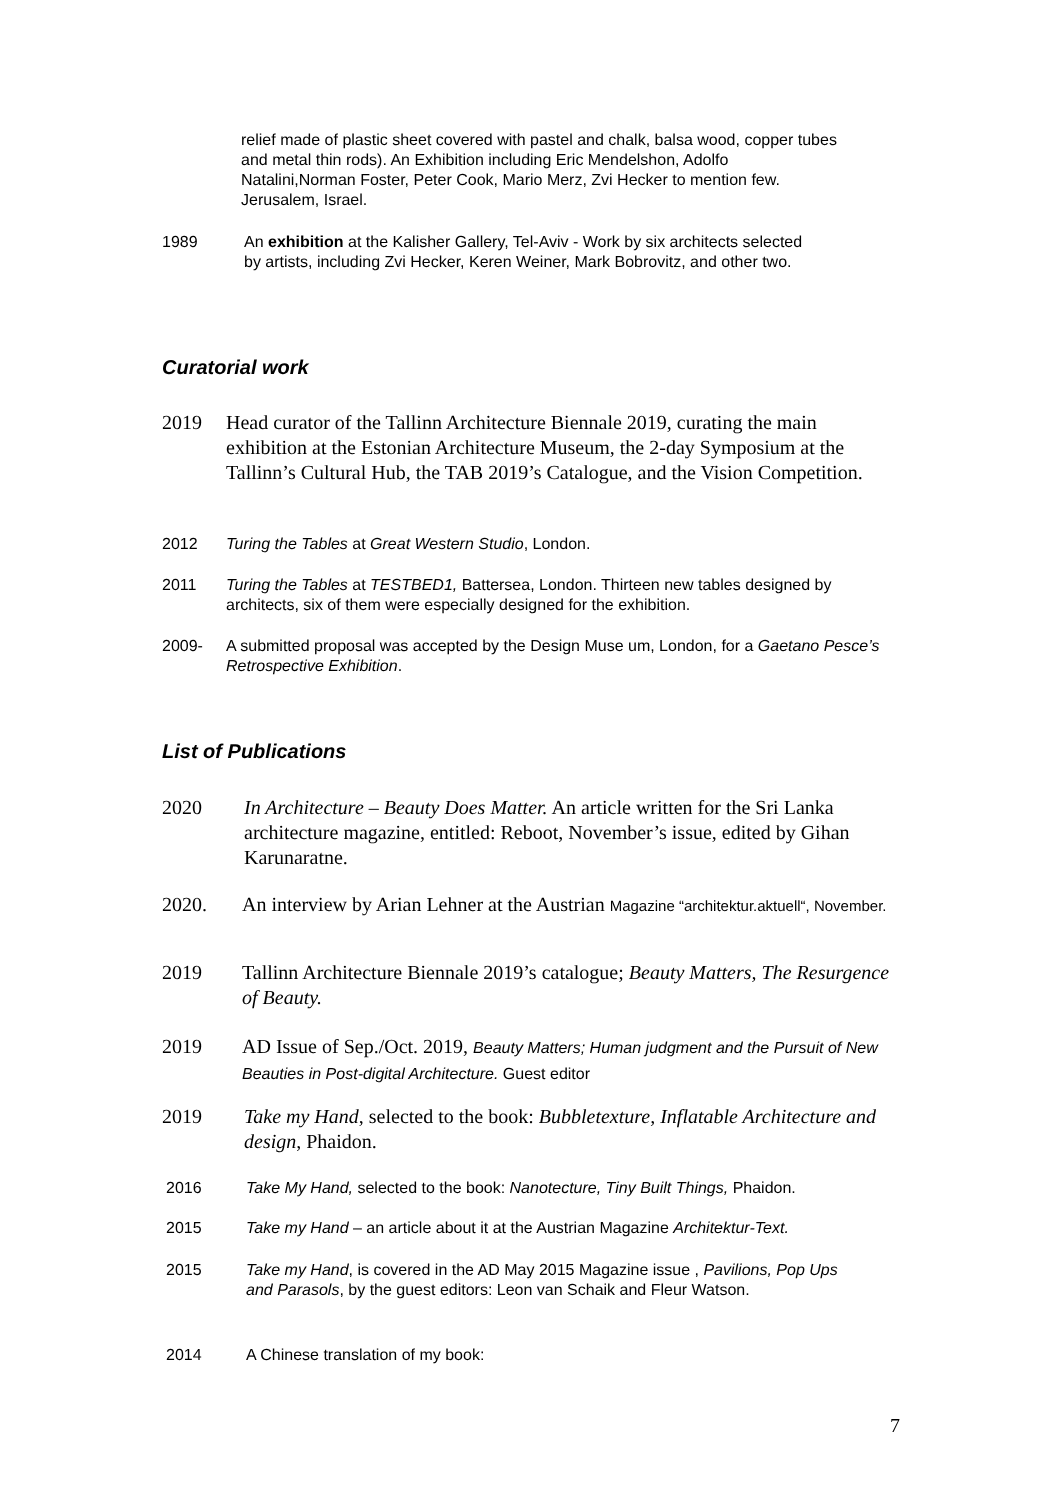relief made of plastic sheet covered with pastel and chalk, balsa wood, copper tubes and metal thin rods). An Exhibition including Eric Mendelshon, Adolfo Natalini,Norman Foster, Peter Cook, Mario Merz, Zvi Hecker to mention few. Jerusalem, Israel.
1989 An exhibition at the Kalisher Gallery, Tel-Aviv - Work by six architects selected by artists, including Zvi Hecker, Keren Weiner, Mark Bobrovitz, and other two.
Curatorial work
2019 Head curator of the Tallinn Architecture Biennale 2019, curating the main exhibition at the Estonian Architecture Museum, the 2-day Symposium at the Tallinn’s Cultural Hub, the TAB 2019’s Catalogue, and the Vision Competition.
2012 Turing the Tables at Great Western Studio, London.
2011 Turing the Tables at TESTBED1, Battersea, London. Thirteen new tables designed by architects, six of them were especially designed for the exhibition.
2009- A submitted proposal was accepted by the Design Muse um, London, for a Gaetano Pesce’s Retrospective Exhibition.
List of Publications
2020 In Architecture – Beauty Does Matter. An article written for the Sri Lanka architecture magazine, entitled: Reboot, November’s issue, edited by Gihan Karunaratne.
2020. An interview by Arian Lehner at the Austrian Magazine “architektur.aktuell“, November.
2019 Tallinn Architecture Biennale 2019’s catalogue; Beauty Matters, The Resurgence of Beauty.
2019 AD Issue of Sep./Oct. 2019, Beauty Matters; Human judgment and the Pursuit of New Beauties in Post-digital Architecture. Guest editor
2019 Take my Hand, selected to the book: Bubbletexture, Inflatable Architecture and design, Phaidon.
2016 Take My Hand, selected to the book: Nanotecture, Tiny Built Things, Phaidon.
2015 Take my Hand – an article about it at the Austrian Magazine Architektur-Text.
2015 Take my Hand, is covered in the AD May 2015 Magazine issue , Pavilions, Pop Ups and Parasols, by the guest editors: Leon van Schaik and Fleur Watson.
2014 A Chinese translation of my book:
7